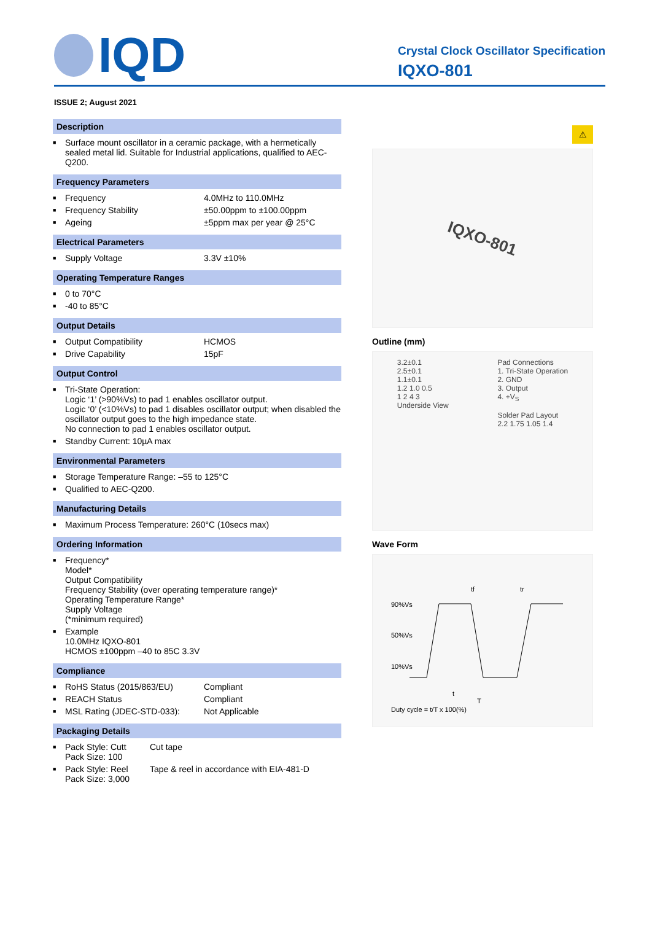IQD
Crystal Clock Oscillator Specification
IQXO-801
ISSUE 2; August 2021
Description
| ■ | Surface mount oscillator in a ceramic package, with a hermetically sealed metal lid. Suitable for Industrial applications, qualified to AEC-Q200. |
Frequency Parameters
| ■ | Frequency | 4.0MHz to 110.0MHz |
| ■ | Frequency Stability | ±50.00ppm to ±100.00ppm |
| ■ | Ageing | ±5ppm max per year @ 25°C |
Electrical Parameters
| ■ | Supply Voltage | 3.3V ±10% |
Operating Temperature Ranges
| ■ | 0 to 70°C |
| ■ | -40 to 85°C |
Output Details
| ■ | Output Compatibility | HCMOS |
| ■ | Drive Capability | 15pF |
Output Control
| ■ | Tri-State Operation: Logic ‘1’ (>90%Vs) to pad 1 enables oscillator output. Logic ‘0’ (<10%Vs) to pad 1 disables oscillator output; when disabled the oscillator output goes to the high impedance state. No connection to pad 1 enables oscillator output. |
| ■ | Standby Current: 10µA max |
Environmental Parameters
| ■ | Storage Temperature Range: –55 to 125°C |
| ■ | Qualified to AEC-Q200. |
Manufacturing Details
| ■ | Maximum Process Temperature: 260°C (10secs max) |
Ordering Information
| ■ | Frequency* Model* Output Compatibility Frequency Stability (over operating temperature range)* Operating Temperature Range* Supply Voltage (*minimum required) |
| ■ | Example 10.0MHz IQXO-801 HCMOS ±100ppm –40 to 85C 3.3V |
Compliance
| ■ | RoHS Status (2015/863/EU) | Compliant |
| ■ | REACH Status | Compliant |
| ■ | MSL Rating (JDEC-STD-033): | Not Applicable |
Packaging Details
| ■ | Pack Style: Cutt Pack Size: 100 | Cut tape |
| ■ | Pack Style: Reel Pack Size: 3,000 | Tape & reel in accordance with EIA-481-D |
⚠
IQXO-801
Outline (mm)
3.2±0.1
2.5±0.1
1.1±0.1
1.2 1.0 0.5
1 2 4 3
Underside View
Pad Connections
1. Tri-State Operation
2. GND
3. Output
4. +V<sub>S</sub>
Solder Pad Layout
2.2 1.75 1.05 1.4
Wave Form
90%Vs
50%Vs
10%Vs
tf
tr
t
T
Duty cycle = t/T x 100(%)